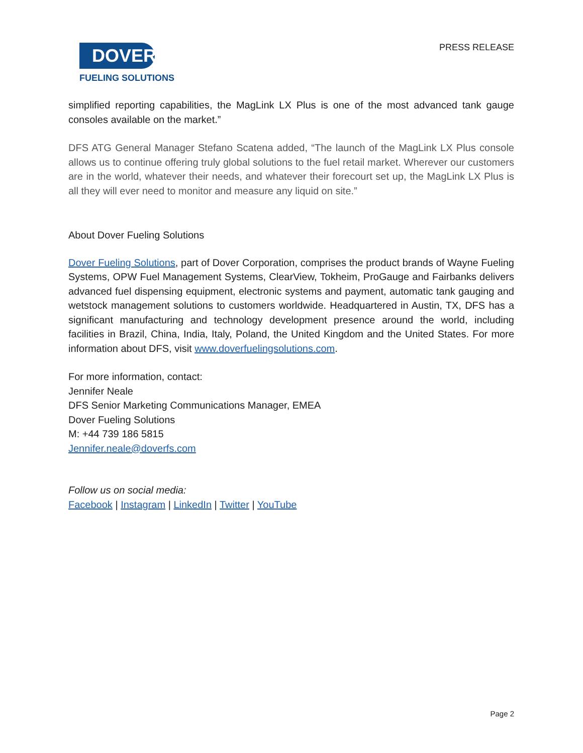DOVER
FUELING SOLUTIONS
PRESS RELEASE
simplified reporting capabilities, the MagLink LX Plus is one of the most advanced tank gauge consoles available on the market.”
DFS ATG General Manager Stefano Scatena added, “The launch of the MagLink LX Plus console allows us to continue offering truly global solutions to the fuel retail market. Wherever our customers are in the world, whatever their needs, and whatever their forecourt set up, the MagLink LX Plus is all they will ever need to monitor and measure any liquid on site.”
About Dover Fueling Solutions
Dover Fueling Solutions, part of Dover Corporation, comprises the product brands of Wayne Fueling Systems, OPW Fuel Management Systems, ClearView, Tokheim, ProGauge and Fairbanks delivers advanced fuel dispensing equipment, electronic systems and payment, automatic tank gauging and wetstock management solutions to customers worldwide. Headquartered in Austin, TX, DFS has a significant manufacturing and technology development presence around the world, including facilities in Brazil, China, India, Italy, Poland, the United Kingdom and the United States. For more information about DFS, visit www.doverfuelingsolutions.com.
For more information, contact:
Jennifer Neale
DFS Senior Marketing Communications Manager, EMEA
Dover Fueling Solutions
M: +44 739 186 5815
Jennifer.neale@doverfs.com
Follow us on social media:
Facebook | Instagram | LinkedIn | Twitter | YouTube
Page 2